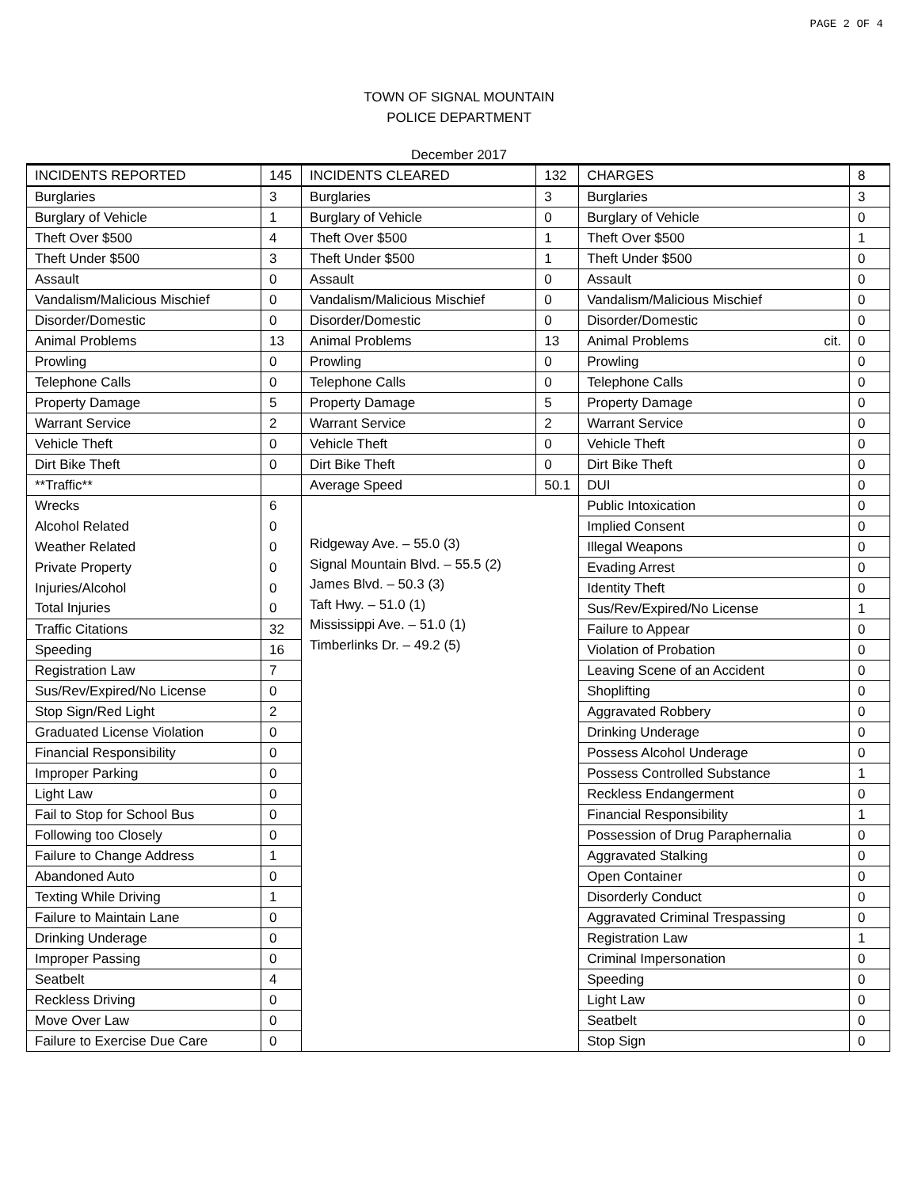PAGE 2 OF 4
TOWN OF SIGNAL MOUNTAIN
POLICE DEPARTMENT
December 2017
| INCIDENTS REPORTED | 145 | INCIDENTS CLEARED | 132 | CHARGES | 8 |
| Burglaries | 3 | Burglaries | 3 | Burglaries | 3 |
| Burglary of Vehicle | 1 | Burglary of Vehicle | 0 | Burglary of Vehicle | 0 |
| Theft Over $500 | 4 | Theft Over $500 | 1 | Theft Over $500 | 1 |
| Theft Under $500 | 3 | Theft Under $500 | 1 | Theft Under $500 | 0 |
| Assault | 0 | Assault | 0 | Assault | 0 |
| Vandalism/Malicious Mischief | 0 | Vandalism/Malicious Mischief | 0 | Vandalism/Malicious Mischief | 0 |
| Disorder/Domestic | 0 | Disorder/Domestic | 0 | Disorder/Domestic | 0 |
| Animal Problems | 13 | Animal Problems | 13 | Animal Problems cit. | 0 |
| Prowling | 0 | Prowling | 0 | Prowling | 0 |
| Telephone Calls | 0 | Telephone Calls | 0 | Telephone Calls | 0 |
| Property Damage | 5 | Property Damage | 5 | Property Damage | 0 |
| Warrant Service | 2 | Warrant Service | 2 | Warrant Service | 0 |
| Vehicle Theft | 0 | Vehicle Theft | 0 | Vehicle Theft | 0 |
| Dirt Bike Theft | 0 | Dirt Bike Theft | 0 | Dirt Bike Theft | 0 |
| **Traffic** | | Average Speed | 50.1 | DUI | 0 |
| Wrecks | 6 | Ridgeway Ave. – 55.0 (3) Signal Mountain Blvd. – 55.5 (2) James Blvd. – 50.3 (3) Taft Hwy. – 51.0 (1) Mississippi Ave. – 51.0 (1) Timberlinks Dr. – 49.2 (5) | | Public Intoxication | 0 |
| Alcohol Related | 0 | | | Implied Consent | 0 |
| Weather Related | 0 | | | Illegal Weapons | 0 |
| Private Property | 0 | | | Evading Arrest | 0 |
| Injuries/Alcohol | 0 | | | Identity Theft | 0 |
| Total Injuries | 0 | | | Sus/Rev/Expired/No License | 1 |
| Traffic Citations | 32 | | | Failure to Appear | 0 |
| Speeding | 16 | | | Violation of Probation | 0 |
| Registration Law | 7 | | | Leaving Scene of an Accident | 0 |
| Sus/Rev/Expired/No License | 0 | | | Shoplifting | 0 |
| Stop Sign/Red Light | 2 | | | Aggravated Robbery | 0 |
| Graduated License Violation | 0 | | | Drinking Underage | 0 |
| Financial Responsibility | 0 | | | Possess Alcohol Underage | 0 |
| Improper Parking | 0 | | | Possess Controlled Substance | 1 |
| Light Law | 0 | | | Reckless Endangerment | 0 |
| Fail to Stop for School Bus | 0 | | | Financial Responsibility | 1 |
| Following too Closely | 0 | | | Possession of Drug Paraphernalia | 0 |
| Failure to Change Address | 1 | | | Aggravated Stalking | 0 |
| Abandoned Auto | 0 | | | Open Container | 0 |
| Texting While Driving | 1 | | | Disorderly Conduct | 0 |
| Failure to Maintain Lane | 0 | | | Aggravated Criminal Trespassing | 0 |
| Drinking Underage | 0 | | | Registration Law | 1 |
| Improper Passing | 0 | | | Criminal Impersonation | 0 |
| Seatbelt | 4 | | | Speeding | 0 |
| Reckless Driving | 0 | | | Light Law | 0 |
| Move Over Law | 0 | | | Seatbelt | 0 |
| Failure to Exercise Due Care | 0 | | | Stop Sign | 0 |